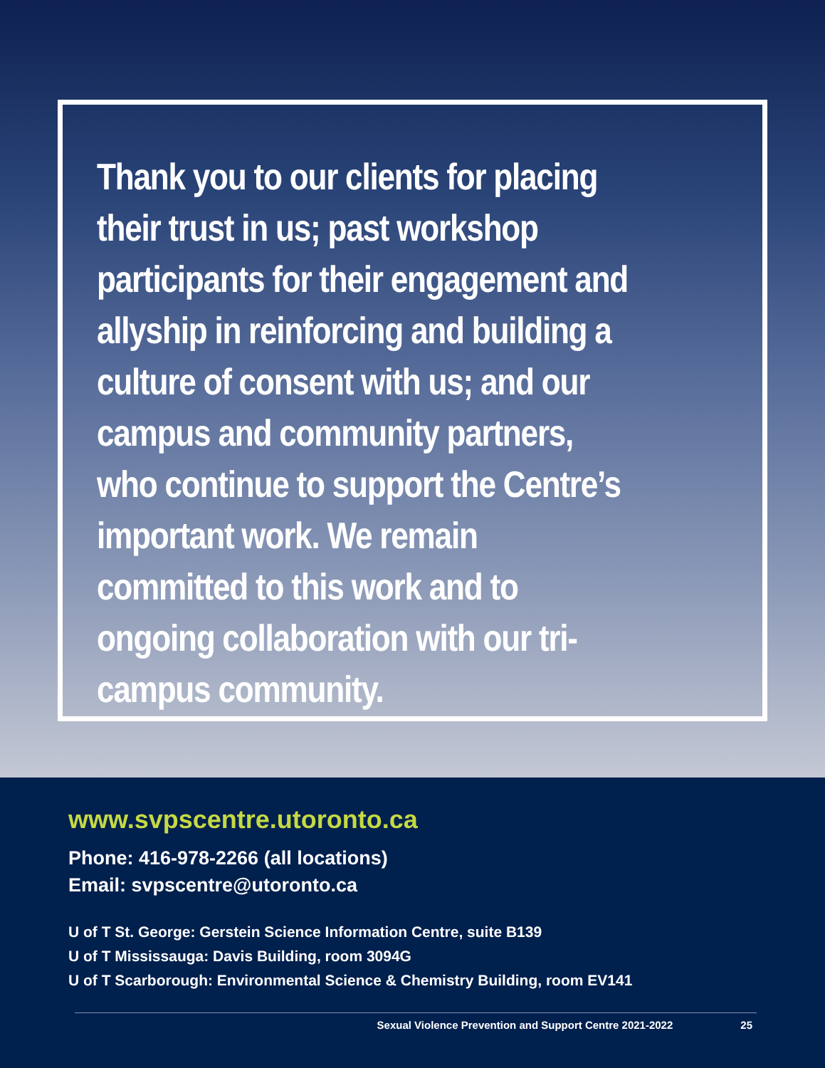Thank you to our clients for placing their trust in us; past workshop participants for their engagement and allyship in reinforcing and building a culture of consent with us; and our campus and community partners, who continue to support the Centre’s important work. We remain committed to this work and to ongoing collaboration with our tri-campus community.
www.svpscentre.utoronto.ca
Phone: 416-978-2266 (all locations)
Email: svpscentre@utoronto.ca
U of T St. George: Gerstein Science Information Centre, suite B139
U of T Mississauga: Davis Building, room 3094G
U of T Scarborough: Environmental Science & Chemistry Building, room EV141
Sexual Violence Prevention and Support Centre 2021-2022 25